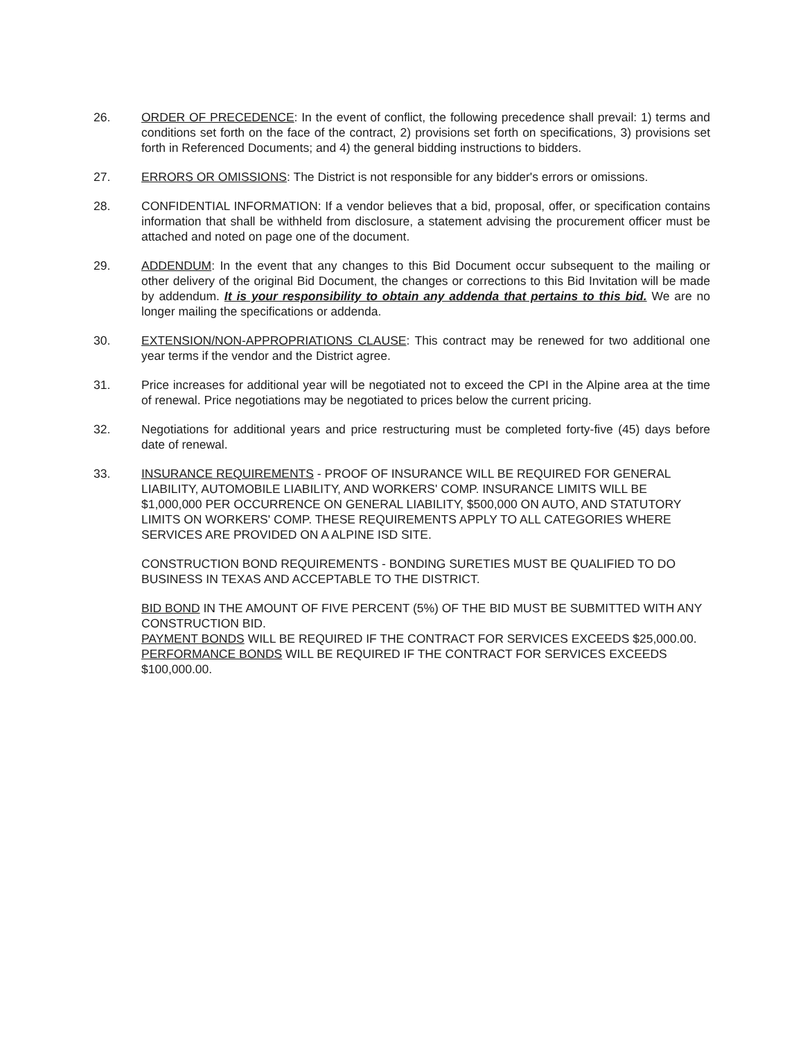26. ORDER OF PRECEDENCE: In the event of conflict, the following precedence shall prevail: 1) terms and conditions set forth on the face of the contract, 2) provisions set forth on specifications, 3) provisions set forth in Referenced Documents; and 4) the general bidding instructions to bidders.
27. ERRORS OR OMISSIONS: The District is not responsible for any bidder's errors or omissions.
28. CONFIDENTIAL INFORMATION: If a vendor believes that a bid, proposal, offer, or specification contains information that shall be withheld from disclosure, a statement advising the procurement officer must be attached and noted on page one of the document.
29. ADDENDUM: In the event that any changes to this Bid Document occur subsequent to the mailing or other delivery of the original Bid Document, the changes or corrections to this Bid Invitation will be made by addendum. It is your responsibility to obtain any addenda that pertains to this bid. We are no longer mailing the specifications or addenda.
30. EXTENSION/NON-APPROPRIATIONS CLAUSE: This contract may be renewed for two additional one year terms if the vendor and the District agree.
31. Price increases for additional year will be negotiated not to exceed the CPI in the Alpine area at the time of renewal. Price negotiations may be negotiated to prices below the current pricing.
32. Negotiations for additional years and price restructuring must be completed forty-five (45) days before date of renewal.
33. INSURANCE REQUIREMENTS - PROOF OF INSURANCE WILL BE REQUIRED FOR GENERAL LIABILITY, AUTOMOBILE LIABILITY, AND WORKERS' COMP. INSURANCE LIMITS WILL BE $1,000,000 PER OCCURRENCE ON GENERAL LIABILITY, $500,000 ON AUTO, AND STATUTORY LIMITS ON WORKERS' COMP. THESE REQUIREMENTS APPLY TO ALL CATEGORIES WHERE SERVICES ARE PROVIDED ON A ALPINE ISD SITE.
CONSTRUCTION BOND REQUIREMENTS - BONDING SURETIES MUST BE QUALIFIED TO DO BUSINESS IN TEXAS AND ACCEPTABLE TO THE DISTRICT.
BID BOND IN THE AMOUNT OF FIVE PERCENT (5%) OF THE BID MUST BE SUBMITTED WITH ANY CONSTRUCTION BID.
PAYMENT BONDS WILL BE REQUIRED IF THE CONTRACT FOR SERVICES EXCEEDS $25,000.00.
PERFORMANCE BONDS WILL BE REQUIRED IF THE CONTRACT FOR SERVICES EXCEEDS $100,000.00.